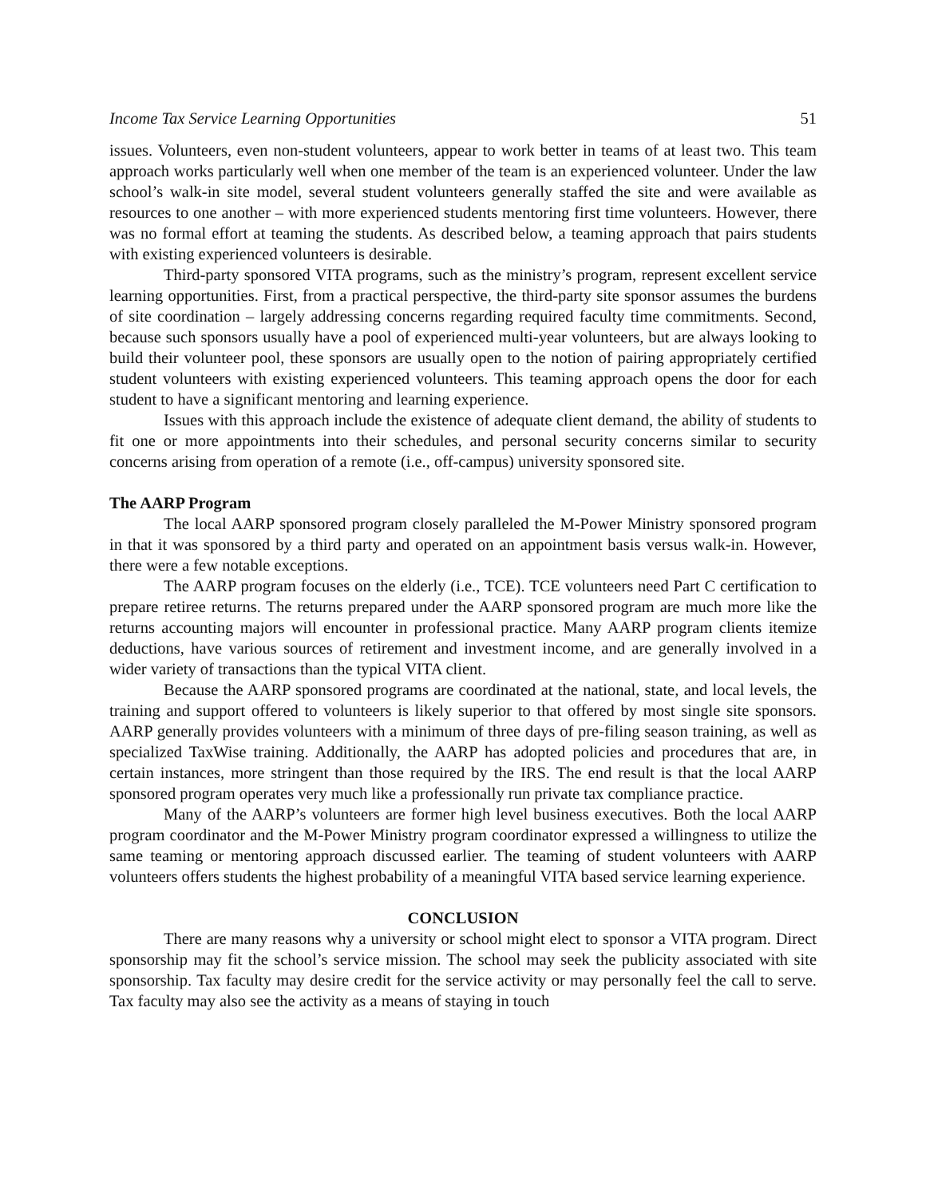Income Tax Service Learning Opportunities 51
issues. Volunteers, even non-student volunteers, appear to work better in teams of at least two. This team approach works particularly well when one member of the team is an experienced volunteer. Under the law school’s walk-in site model, several student volunteers generally staffed the site and were available as resources to one another – with more experienced students mentoring first time volunteers. However, there was no formal effort at teaming the students. As described below, a teaming approach that pairs students with existing experienced volunteers is desirable.
Third-party sponsored VITA programs, such as the ministry’s program, represent excellent service learning opportunities. First, from a practical perspective, the third-party site sponsor assumes the burdens of site coordination – largely addressing concerns regarding required faculty time commitments. Second, because such sponsors usually have a pool of experienced multi-year volunteers, but are always looking to build their volunteer pool, these sponsors are usually open to the notion of pairing appropriately certified student volunteers with existing experienced volunteers. This teaming approach opens the door for each student to have a significant mentoring and learning experience.
Issues with this approach include the existence of adequate client demand, the ability of students to fit one or more appointments into their schedules, and personal security concerns similar to security concerns arising from operation of a remote (i.e., off-campus) university sponsored site.
The AARP Program
The local AARP sponsored program closely paralleled the M-Power Ministry sponsored program in that it was sponsored by a third party and operated on an appointment basis versus walk-in. However, there were a few notable exceptions.
The AARP program focuses on the elderly (i.e., TCE). TCE volunteers need Part C certification to prepare retiree returns. The returns prepared under the AARP sponsored program are much more like the returns accounting majors will encounter in professional practice. Many AARP program clients itemize deductions, have various sources of retirement and investment income, and are generally involved in a wider variety of transactions than the typical VITA client.
Because the AARP sponsored programs are coordinated at the national, state, and local levels, the training and support offered to volunteers is likely superior to that offered by most single site sponsors. AARP generally provides volunteers with a minimum of three days of pre-filing season training, as well as specialized TaxWise training. Additionally, the AARP has adopted policies and procedures that are, in certain instances, more stringent than those required by the IRS. The end result is that the local AARP sponsored program operates very much like a professionally run private tax compliance practice.
Many of the AARP’s volunteers are former high level business executives. Both the local AARP program coordinator and the M-Power Ministry program coordinator expressed a willingness to utilize the same teaming or mentoring approach discussed earlier. The teaming of student volunteers with AARP volunteers offers students the highest probability of a meaningful VITA based service learning experience.
CONCLUSION
There are many reasons why a university or school might elect to sponsor a VITA program. Direct sponsorship may fit the school’s service mission. The school may seek the publicity associated with site sponsorship. Tax faculty may desire credit for the service activity or may personally feel the call to serve. Tax faculty may also see the activity as a means of staying in touch